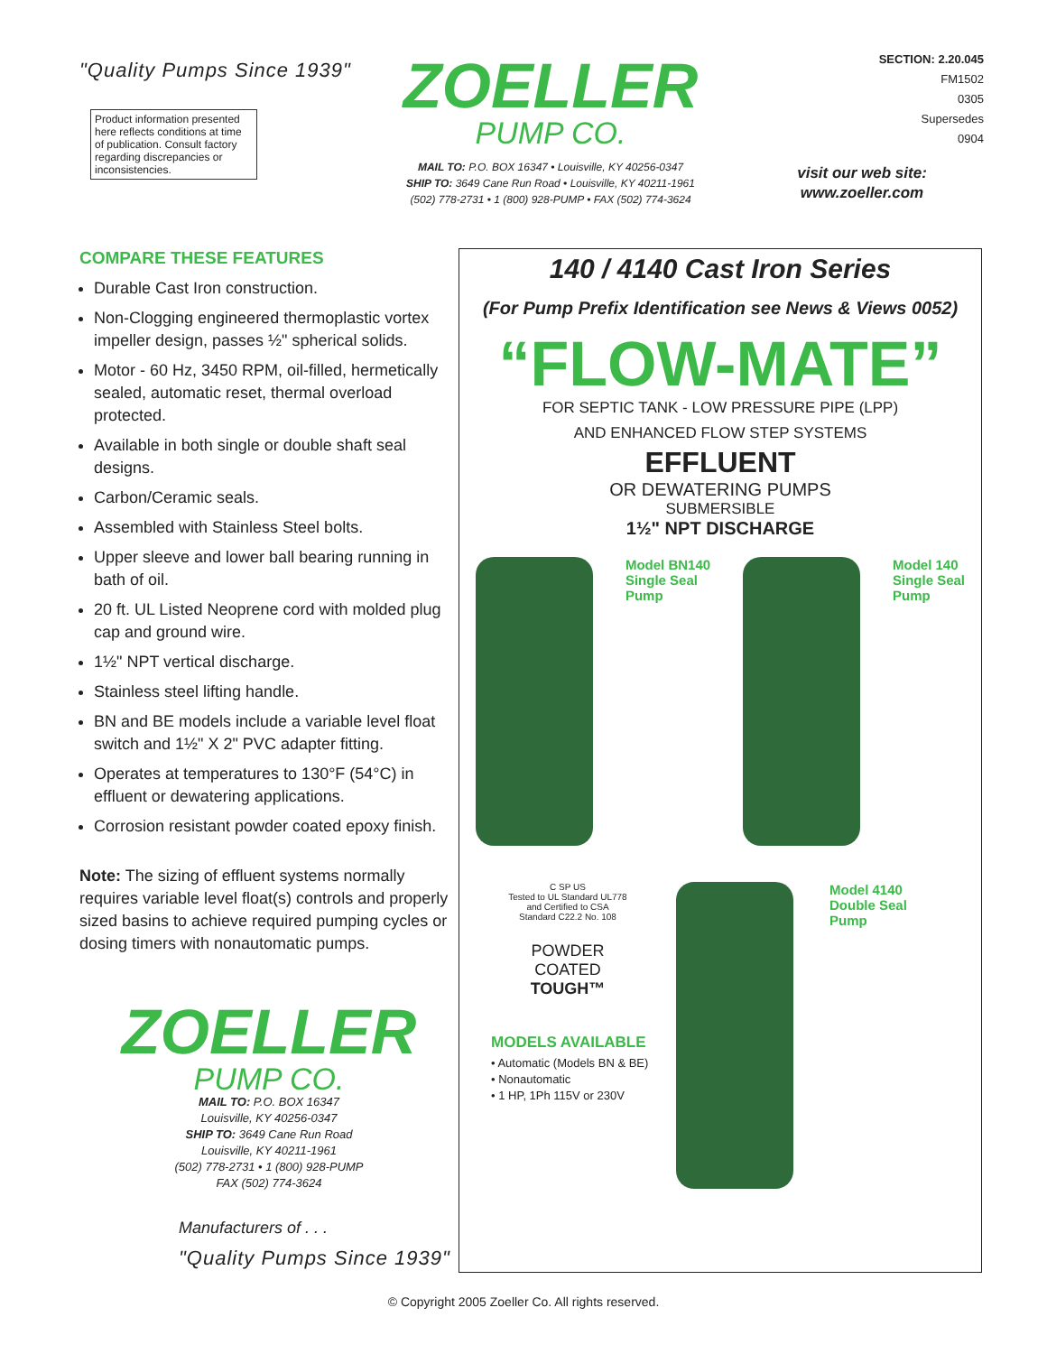"Quality Pumps Since 1939"
Product information presented here reflects conditions at time of publication. Consult factory regarding discrepancies or inconsistencies.
ZOELLER
PUMP CO.
MAIL TO: P.O. BOX 16347 • Louisville, KY 40256-0347
SHIP TO: 3649 Cane Run Road • Louisville, KY 40211-1961
(502) 778-2731 • 1 (800) 928-PUMP • FAX (502) 774-3624
SECTION: 2.20.045
FM1502
0305
Supersedes
0904
visit our web site:
www.zoeller.com
COMPARE THESE FEATURES
Durable Cast Iron construction.
Non-Clogging engineered thermoplastic vortex impeller design, passes ½" spherical solids.
Motor - 60 Hz, 3450 RPM, oil-filled, hermetically sealed, automatic reset, thermal overload protected.
Available in both single or double shaft seal designs.
Carbon/Ceramic seals.
Assembled with Stainless Steel bolts.
Upper sleeve and lower ball bearing running in bath of oil.
20 ft. UL Listed Neoprene cord with molded plug cap and ground wire.
1½" NPT vertical discharge.
Stainless steel lifting handle.
BN and BE models include a variable level float switch and 1½" X 2" PVC adapter fitting.
Operates at temperatures to 130°F (54°C) in effluent or dewatering applications.
Corrosion resistant powder coated epoxy finish.
Note: The sizing of effluent systems normally requires variable level float(s) controls and properly sized basins to achieve required pumping cycles or dosing timers with nonautomatic pumps.
ZOELLER
PUMP CO.
MAIL TO: P.O. BOX 16347
Louisville, KY 40256-0347
SHIP TO: 3649 Cane Run Road
Louisville, KY 40211-1961
(502) 778-2731 • 1 (800) 928-PUMP
FAX (502) 774-3624
Manufacturers of . . .
"Quality Pumps Since 1939"
140 / 4140 Cast Iron Series
(For Pump Prefix Identification see News & Views 0052)
“FLOW-MATE”
FOR SEPTIC TANK - LOW PRESSURE PIPE (LPP)
AND ENHANCED FLOW STEP SYSTEMS
EFFLUENT
OR DEWATERING PUMPS
SUBMERSIBLE
1½" NPT DISCHARGE
Model BN140
Single Seal
Pump
Model 140
Single Seal
Pump
C SP US
Tested to UL Standard UL778
and Certified to CSA
Standard C22.2 No. 108
POWDER
COATED
TOUGH™
MODELS AVAILABLE
• Automatic (Models BN & BE)
• Nonautomatic
• 1 HP, 1Ph 115V or 230V
Model 4140
Double Seal
Pump
© Copyright 2005 Zoeller Co. All rights reserved.